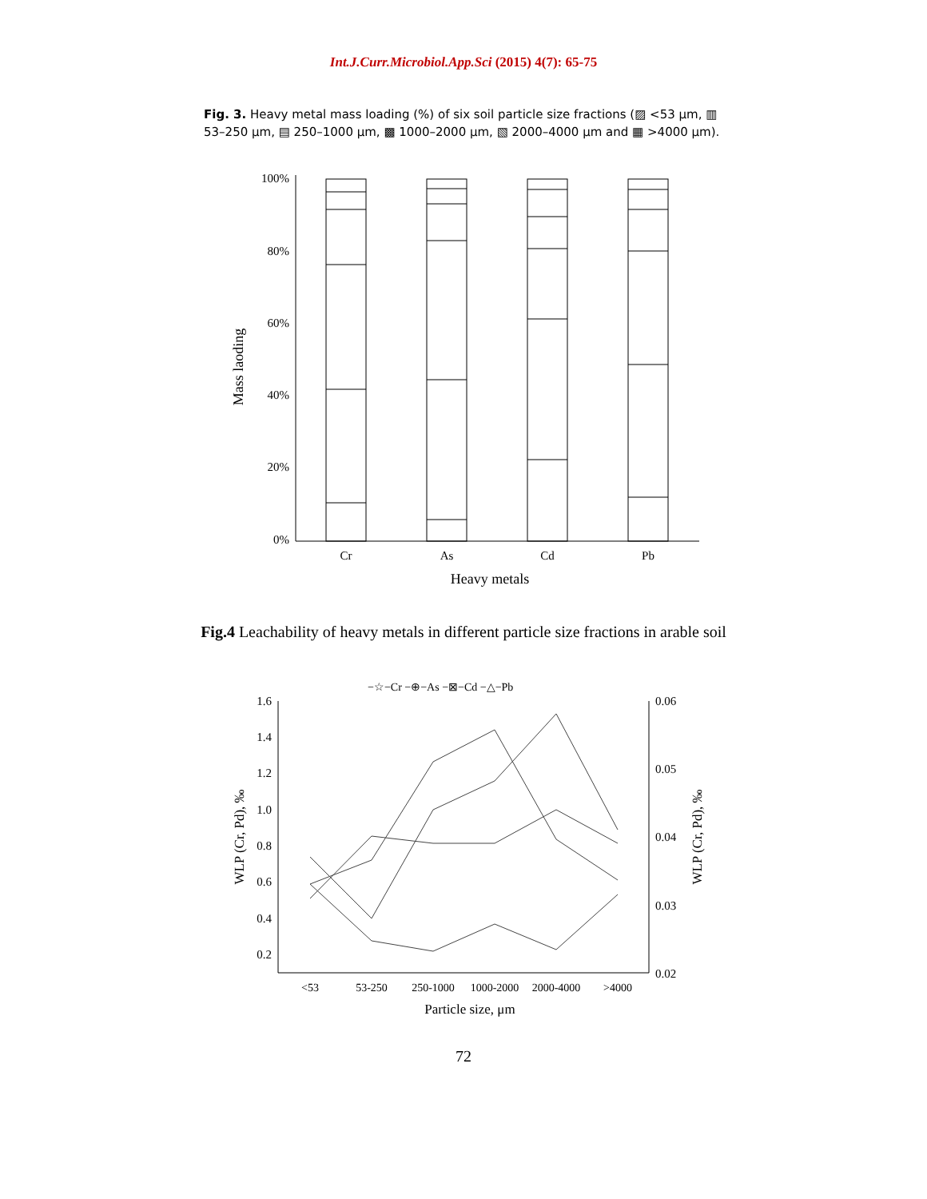Int.J.Curr.Microbiol.App.Sci (2015) 4(7): 65-75
Fig. 3. Heavy metal mass loading (%) of six soil particle size fractions (▨ <53 μm, ▥ 53–250 μm, ▤ 250–1000 μm, ▩ 1000–2000 μm, ▧ 2000–4000 μm and ▦ >4000 μm).
100%
80%
60%
40%
20%
0%
Cr
As
Cd
Pb
Heavy metals
Mass laoding
Fig.4 Leachability of heavy metals in different particle size fractions in arable soil
−☆−Cr −⊕−As −⊠−Cd −△−Pb
1.6
1.4
1.2
1.0
0.8
0.6
0.4
0.2
0.06
0.05
0.04
0.03
0.02
<53
53-250
250-1000
1000-2000
2000-4000
>4000
Particle size, μm
WLP (Cr, Pd), ‰
WLP (Cr, Pd), ‰
72